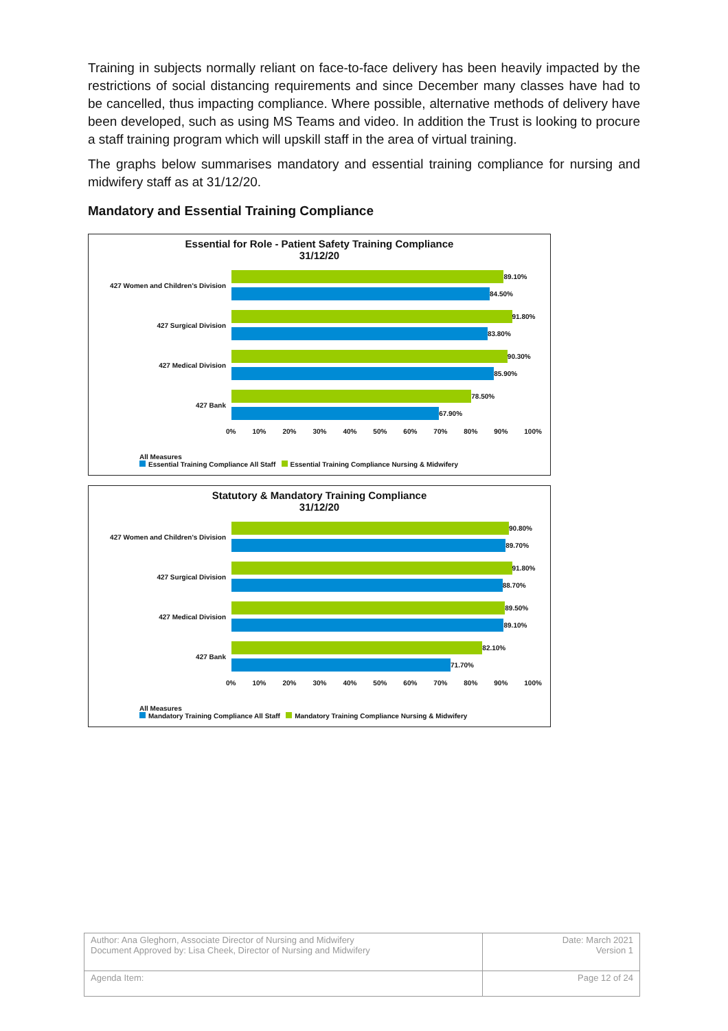Training in subjects normally reliant on face-to-face delivery has been heavily impacted by the restrictions of social distancing requirements and since December many classes have had to be cancelled, thus impacting compliance. Where possible, alternative methods of delivery have been developed, such as using MS Teams and video. In addition the Trust is looking to procure a staff training program which will upskill staff in the area of virtual training.
The graphs below summarises mandatory and essential training compliance for nursing and midwifery staff as at 31/12/20.
Mandatory and Essential Training Compliance
Essential for Role - Patient Safety Training Compliance
31/12/20
427 Women and Children's Division
89.10%
84.50%
427 Surgical Division
91.80%
83.80%
427 Medical Division
90.30%
85.90%
427 Bank
78.50%
67.90%
0% 10% 20% 30% 40% 50% 60% 70% 80% 90% 100%
All Measures
Essential Training Compliance All Staff Essential Training Compliance Nursing & Midwifery
Statutory & Mandatory Training Compliance
31/12/20
427 Women and Children's Division
90.80%
89.70%
427 Surgical Division
91.80%
88.70%
427 Medical Division
89.50%
89.10%
427 Bank
82.10%
71.70%
0% 10% 20% 30% 40% 50% 60% 70% 80% 90% 100%
All Measures
Mandatory Training Compliance All Staff Mandatory Training Compliance Nursing & Midwifery
| Author: Ana Gleghorn, Associate Director of Nursing and Midwifery Document Approved by: Lisa Cheek, Director of Nursing and Midwifery | Date: March 2021 Version 1 |
| Agenda Item: | Page 12 of 24 |